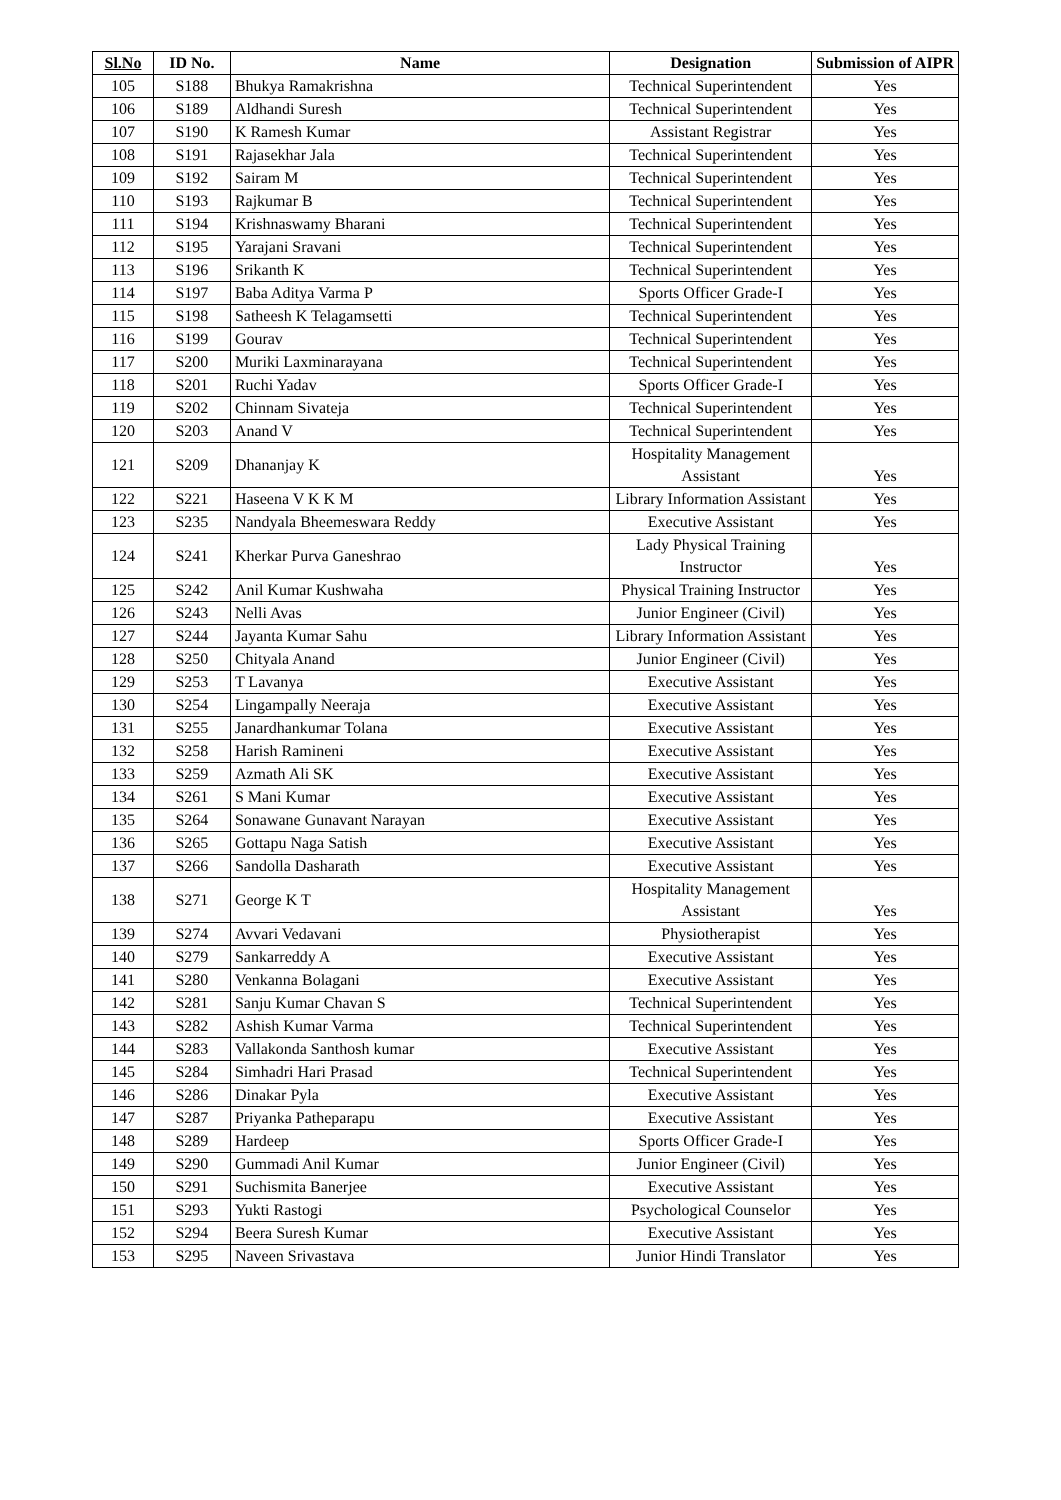| Sl.No | ID No. | Name | Designation | Submission of AIPR |
| --- | --- | --- | --- | --- |
| 105 | S188 | Bhukya Ramakrishna | Technical Superintendent | Yes |
| 106 | S189 | Aldhandi Suresh | Technical Superintendent | Yes |
| 107 | S190 | K Ramesh Kumar | Assistant Registrar | Yes |
| 108 | S191 | Rajasekhar Jala | Technical Superintendent | Yes |
| 109 | S192 | Sairam M | Technical Superintendent | Yes |
| 110 | S193 | Rajkumar B | Technical Superintendent | Yes |
| 111 | S194 | Krishnaswamy Bharani | Technical Superintendent | Yes |
| 112 | S195 | Yarajani Sravani | Technical Superintendent | Yes |
| 113 | S196 | Srikanth K | Technical Superintendent | Yes |
| 114 | S197 | Baba Aditya Varma P | Sports Officer Grade-I | Yes |
| 115 | S198 | Satheesh K Telagamsetti | Technical Superintendent | Yes |
| 116 | S199 | Gourav | Technical Superintendent | Yes |
| 117 | S200 | Muriki Laxminarayana | Technical Superintendent | Yes |
| 118 | S201 | Ruchi Yadav | Sports Officer Grade-I | Yes |
| 119 | S202 | Chinnam Sivateja | Technical Superintendent | Yes |
| 120 | S203 | Anand V | Technical Superintendent | Yes |
| 121 | S209 | Dhananjay K | Hospitality Management Assistant | Yes |
| 122 | S221 | Haseena V K K M | Library Information Assistant | Yes |
| 123 | S235 | Nandyala Bheemeswara Reddy | Executive Assistant | Yes |
| 124 | S241 | Kherkar Purva Ganeshrao | Lady Physical Training Instructor | Yes |
| 125 | S242 | Anil Kumar Kushwaha | Physical Training Instructor | Yes |
| 126 | S243 | Nelli Avas | Junior Engineer (Civil) | Yes |
| 127 | S244 | Jayanta Kumar Sahu | Library Information Assistant | Yes |
| 128 | S250 | Chityala Anand | Junior Engineer (Civil) | Yes |
| 129 | S253 | T Lavanya | Executive Assistant | Yes |
| 130 | S254 | Lingampally Neeraja | Executive Assistant | Yes |
| 131 | S255 | Janardhankumar Tolana | Executive Assistant | Yes |
| 132 | S258 | Harish Ramineni | Executive Assistant | Yes |
| 133 | S259 | Azmath Ali SK | Executive Assistant | Yes |
| 134 | S261 | S Mani Kumar | Executive Assistant | Yes |
| 135 | S264 | Sonawane Gunavant Narayan | Executive Assistant | Yes |
| 136 | S265 | Gottapu Naga Satish | Executive Assistant | Yes |
| 137 | S266 | Sandolla Dasharath | Executive Assistant | Yes |
| 138 | S271 | George K T | Hospitality Management Assistant | Yes |
| 139 | S274 | Avvari Vedavani | Physiotherapist | Yes |
| 140 | S279 | Sankarreddy A | Executive Assistant | Yes |
| 141 | S280 | Venkanna Bolagani | Executive Assistant | Yes |
| 142 | S281 | Sanju Kumar Chavan S | Technical Superintendent | Yes |
| 143 | S282 | Ashish Kumar Varma | Technical Superintendent | Yes |
| 144 | S283 | Vallakonda Santhosh kumar | Executive Assistant | Yes |
| 145 | S284 | Simhadri Hari Prasad | Technical Superintendent | Yes |
| 146 | S286 | Dinakar Pyla | Executive Assistant | Yes |
| 147 | S287 | Priyanka Patheparapu | Executive Assistant | Yes |
| 148 | S289 | Hardeep | Sports Officer Grade-I | Yes |
| 149 | S290 | Gummadi Anil Kumar | Junior Engineer (Civil) | Yes |
| 150 | S291 | Suchismita Banerjee | Executive Assistant | Yes |
| 151 | S293 | Yukti Rastogi | Psychological Counselor | Yes |
| 152 | S294 | Beera Suresh Kumar | Executive Assistant | Yes |
| 153 | S295 | Naveen Srivastava | Junior Hindi Translator | Yes |